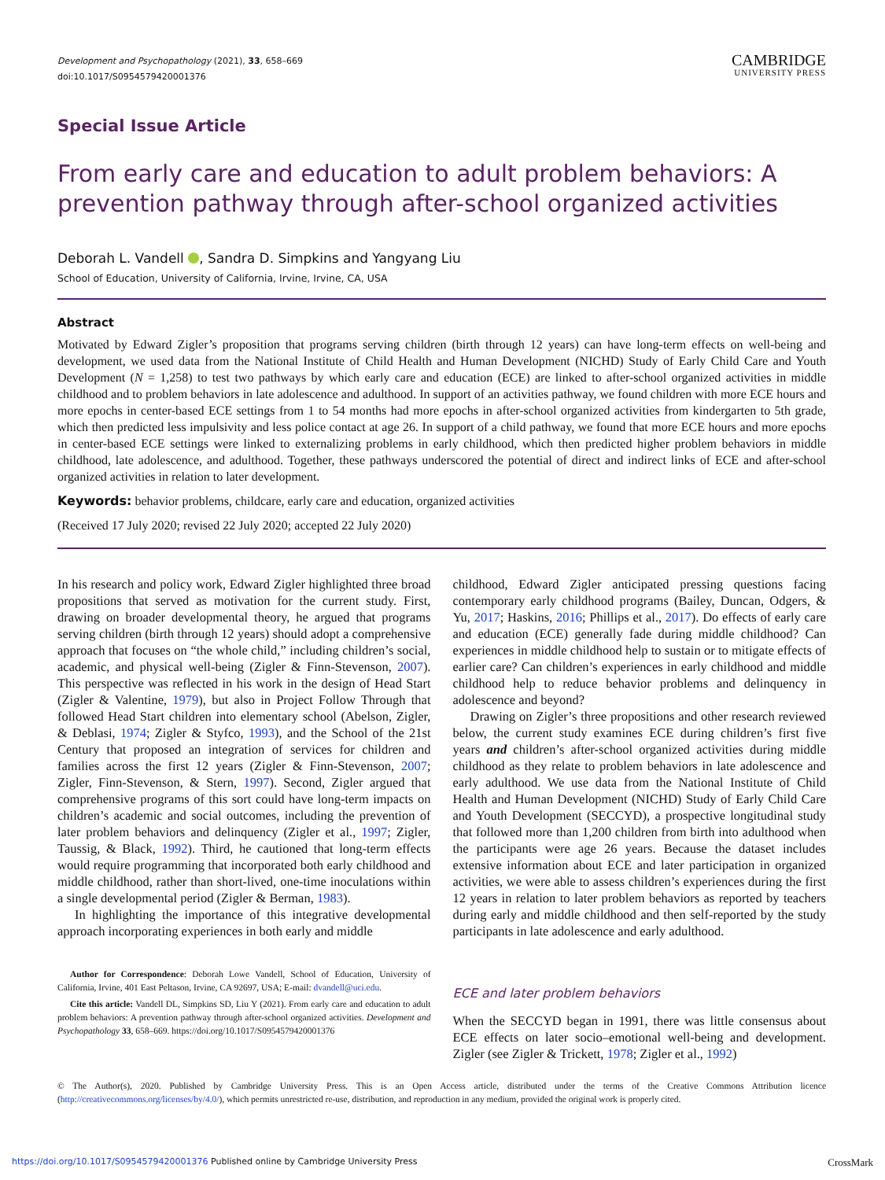Development and Psychopathology (2021), 33, 658–669
doi:10.1017/S0954579420001376
CAMBRIDGE
UNIVERSITY PRESS
Special Issue Article
From early care and education to adult problem behaviors: A prevention pathway through after-school organized activities
Deborah L. Vandell , Sandra D. Simpkins and Yangyang Liu
School of Education, University of California, Irvine, Irvine, CA, USA
Abstract
Motivated by Edward Zigler’s proposition that programs serving children (birth through 12 years) can have long-term effects on well-being and development, we used data from the National Institute of Child Health and Human Development (NICHD) Study of Early Child Care and Youth Development (N = 1,258) to test two pathways by which early care and education (ECE) are linked to after-school organized activities in middle childhood and to problem behaviors in late adolescence and adulthood. In support of an activities pathway, we found children with more ECE hours and more epochs in center-based ECE settings from 1 to 54 months had more epochs in after-school organized activities from kindergarten to 5th grade, which then predicted less impulsivity and less police contact at age 26. In support of a child pathway, we found that more ECE hours and more epochs in center-based ECE settings were linked to externalizing problems in early childhood, which then predicted higher problem behaviors in middle childhood, late adolescence, and adulthood. Together, these pathways underscored the potential of direct and indirect links of ECE and after-school organized activities in relation to later development.
Keywords: behavior problems, childcare, early care and education, organized activities
(Received 17 July 2020; revised 22 July 2020; accepted 22 July 2020)
In his research and policy work, Edward Zigler highlighted three broad propositions that served as motivation for the current study. First, drawing on broader developmental theory, he argued that programs serving children (birth through 12 years) should adopt a comprehensive approach that focuses on “the whole child,” including children’s social, academic, and physical well-being (Zigler & Finn-Stevenson, 2007). This perspective was reflected in his work in the design of Head Start (Zigler & Valentine, 1979), but also in Project Follow Through that followed Head Start children into elementary school (Abelson, Zigler, & Deblasi, 1974; Zigler & Styfco, 1993), and the School of the 21st Century that proposed an integration of services for children and families across the first 12 years (Zigler & Finn-Stevenson, 2007; Zigler, Finn-Stevenson, & Stern, 1997). Second, Zigler argued that comprehensive programs of this sort could have long-term impacts on children’s academic and social outcomes, including the prevention of later problem behaviors and delinquency (Zigler et al., 1997; Zigler, Taussig, & Black, 1992). Third, he cautioned that long-term effects would require programming that incorporated both early childhood and middle childhood, rather than short-lived, one-time inoculations within a single developmental period (Zigler & Berman, 1983).
In highlighting the importance of this integrative developmental approach incorporating experiences in both early and middle
Author for Correspondence: Deborah Lowe Vandell, School of Education, University of California, Irvine, 401 East Peltason, Irvine, CA 92697, USA; E-mail: dvandell@uci.edu.
Cite this article: Vandell DL, Simpkins SD, Liu Y (2021). From early care and education to adult problem behaviors: A prevention pathway through after-school organized activities. Development and Psychopathology 33, 658–669. https://doi.org/10.1017/S0954579420001376
childhood, Edward Zigler anticipated pressing questions facing contemporary early childhood programs (Bailey, Duncan, Odgers, & Yu, 2017; Haskins, 2016; Phillips et al., 2017). Do effects of early care and education (ECE) generally fade during middle childhood? Can experiences in middle childhood help to sustain or to mitigate effects of earlier care? Can children’s experiences in early childhood and middle childhood help to reduce behavior problems and delinquency in adolescence and beyond?
Drawing on Zigler’s three propositions and other research reviewed below, the current study examines ECE during children’s first five years and children’s after-school organized activities during middle childhood as they relate to problem behaviors in late adolescence and early adulthood. We use data from the National Institute of Child Health and Human Development (NICHD) Study of Early Child Care and Youth Development (SECCYD), a prospective longitudinal study that followed more than 1,200 children from birth into adulthood when the participants were age 26 years. Because the dataset includes extensive information about ECE and later participation in organized activities, we were able to assess children’s experiences during the first 12 years in relation to later problem behaviors as reported by teachers during early and middle childhood and then self-reported by the study participants in late adolescence and early adulthood.
ECE and later problem behaviors
When the SECCYD began in 1991, there was little consensus about ECE effects on later socio–emotional well-being and development. Zigler (see Zigler & Trickett, 1978; Zigler et al., 1992)
© The Author(s), 2020. Published by Cambridge University Press. This is an Open Access article, distributed under the terms of the Creative Commons Attribution licence (http://creativecommons.org/licenses/by/4.0/), which permits unrestricted re-use, distribution, and reproduction in any medium, provided the original work is properly cited.
https://doi.org/10.1017/S0954579420001376 Published online by Cambridge University Press CrossMark